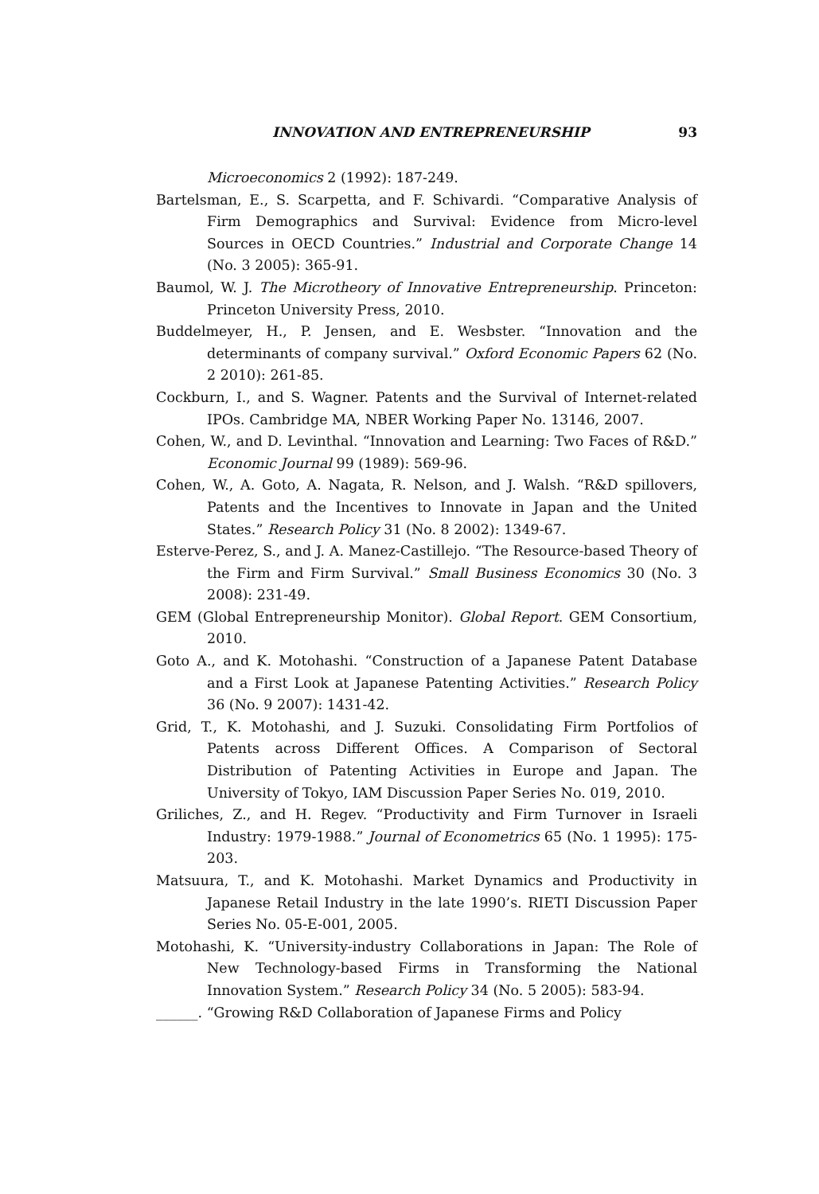INNOVATION AND ENTREPRENEURSHIP 93
Microeconomics 2 (1992): 187-249.
Bartelsman, E., S. Scarpetta, and F. Schivardi. “Comparative Analysis of Firm Demographics and Survival: Evidence from Micro-level Sources in OECD Countries.” Industrial and Corporate Change 14 (No. 3 2005): 365-91.
Baumol, W. J. The Microtheory of Innovative Entrepreneurship. Princeton: Princeton University Press, 2010.
Buddelmeyer, H., P. Jensen, and E. Wesbster. “Innovation and the determinants of company survival.” Oxford Economic Papers 62 (No. 2 2010): 261-85.
Cockburn, I., and S. Wagner. Patents and the Survival of Internet-related IPOs. Cambridge MA, NBER Working Paper No. 13146, 2007.
Cohen, W., and D. Levinthal. “Innovation and Learning: Two Faces of R&D.” Economic Journal 99 (1989): 569-96.
Cohen, W., A. Goto, A. Nagata, R. Nelson, and J. Walsh. “R&D spillovers, Patents and the Incentives to Innovate in Japan and the United States.” Research Policy 31 (No. 8 2002): 1349-67.
Esterve-Perez, S., and J. A. Manez-Castillejo. “The Resource-based Theory of the Firm and Firm Survival.” Small Business Economics 30 (No. 3 2008): 231-49.
GEM (Global Entrepreneurship Monitor). Global Report. GEM Consortium, 2010.
Goto A., and K. Motohashi. “Construction of a Japanese Patent Database and a First Look at Japanese Patenting Activities.” Research Policy 36 (No. 9 2007): 1431-42.
Grid, T., K. Motohashi, and J. Suzuki. Consolidating Firm Portfolios of Patents across Different Offices. A Comparison of Sectoral Distribution of Patenting Activities in Europe and Japan. The University of Tokyo, IAM Discussion Paper Series No. 019, 2010.
Griliches, Z., and H. Regev. “Productivity and Firm Turnover in Israeli Industry: 1979-1988.” Journal of Econometrics 65 (No. 1 1995): 175-203.
Matsuura, T., and K. Motohashi. Market Dynamics and Productivity in Japanese Retail Industry in the late 1990’s. RIETI Discussion Paper Series No. 05-E-001, 2005.
Motohashi, K. “University-industry Collaborations in Japan: The Role of New Technology-based Firms in Transforming the National Innovation System.” Research Policy 34 (No. 5 2005): 583-94.
______. “Growing R&D Collaboration of Japanese Firms and Policy